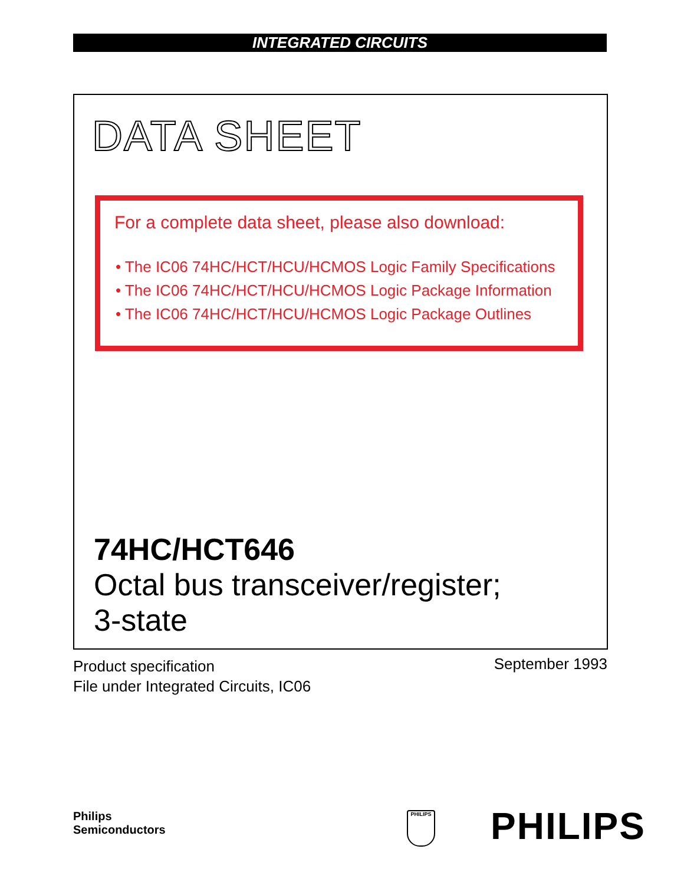INTEGRATED CIRCUITS
DATA SHEET
For a complete data sheet, please also download:
• The IC06 74HC/HCT/HCU/HCMOS Logic Family Specifications
• The IC06 74HC/HCT/HCU/HCMOS Logic Package Information
• The IC06 74HC/HCT/HCU/HCMOS Logic Package Outlines
74HC/HCT646
Octal bus transceiver/register;
3-state
Product specification
File under Integrated Circuits, IC06
September 1993
Philips
Semiconductors
PHILIPS PHILIPS